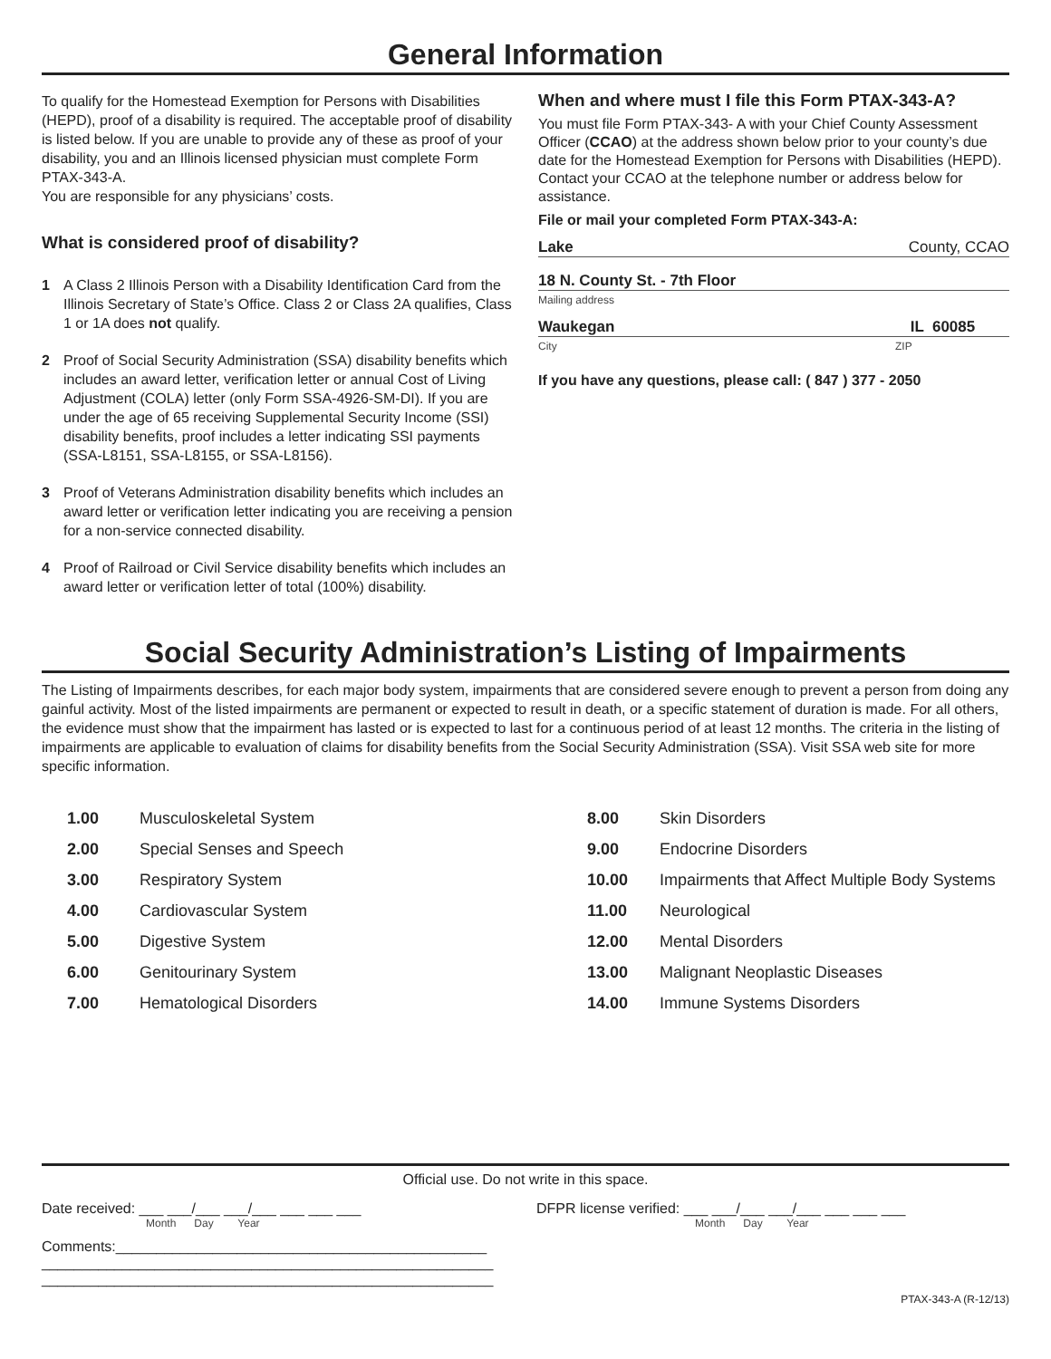General Information
To qualify for the Homestead Exemption for Persons with Disabilities (HEPD), proof of a disability is required. The acceptable proof of disability is listed below. If you are unable to provide any of these as proof of your disability, you and an Illinois licensed physician must complete Form PTAX-343-A.
You are responsible for any physicians’ costs.
What is considered proof of disability?
1 A Class 2 Illinois Person with a Disability Identification Card from the Illinois Secretary of State’s Office. Class 2 or Class 2A qualifies, Class 1 or 1A does not qualify.
2 Proof of Social Security Administration (SSA) disability benefits which includes an award letter, verification letter or annual Cost of Living Adjustment (COLA) letter (only Form SSA-4926-SM-DI). If you are under the age of 65 receiving Supplemental Security Income (SSI) disability benefits, proof includes a letter indicating SSI payments (SSA-L8151, SSA-L8155, or SSA-L8156).
3 Proof of Veterans Administration disability benefits which includes an award letter or verification letter indicating you are receiving a pension for a non-service connected disability.
4 Proof of Railroad or Civil Service disability benefits which includes an award letter or verification letter of total (100%) disability.
When and where must I file this Form PTAX-343-A?
You must file Form PTAX-343- A with your Chief County Assessment Officer (CCAO) at the address shown below prior to your county’s due date for the Homestead Exemption for Persons with Disabilities (HEPD). Contact your CCAO at the telephone number or address below for assistance.
File or mail your completed Form PTAX-343-A:
Lake County, CCAO
18 N. County St. - 7th Floor
Mailing address
Waukegan IL 60085
City ZIP
If you have any questions, please call: ( 847 ) 377 - 2050
Social Security Administration’s Listing of Impairments
The Listing of Impairments describes, for each major body system, impairments that are considered severe enough to prevent a person from doing any gainful activity. Most of the listed impairments are permanent or expected to result in death, or a specific statement of duration is made. For all others, the evidence must show that the impairment has lasted or is expected to last for a continuous period of at least 12 months. The criteria in the listing of impairments are applicable to evaluation of claims for disability benefits from the Social Security Administration (SSA). Visit SSA web site for more specific information.
| 1.00 | Musculoskeletal System | 8.00 | Skin Disorders |
| 2.00 | Special Senses and Speech | 9.00 | Endocrine Disorders |
| 3.00 | Respiratory System | 10.00 | Impairments that Affect Multiple Body Systems |
| 4.00 | Cardiovascular System | 11.00 | Neurological |
| 5.00 | Digestive System | 12.00 | Mental Disorders |
| 6.00 | Genitourinary System | 13.00 | Malignant Neoplastic Diseases |
| 7.00 | Hematological Disorders | 14.00 | Immune Systems Disorders |
Official use. Do not write in this space.
Date received: ___ ___/___ ___/___ ___ ___ ___
Month Day Year
Comments:______________________________________________
________________________________________________________
________________________________________________________
DFPR license verified: ___ ___/___ ___/___ ___ ___ ___
Month Day Year
PTAX-343-A (R-12/13)